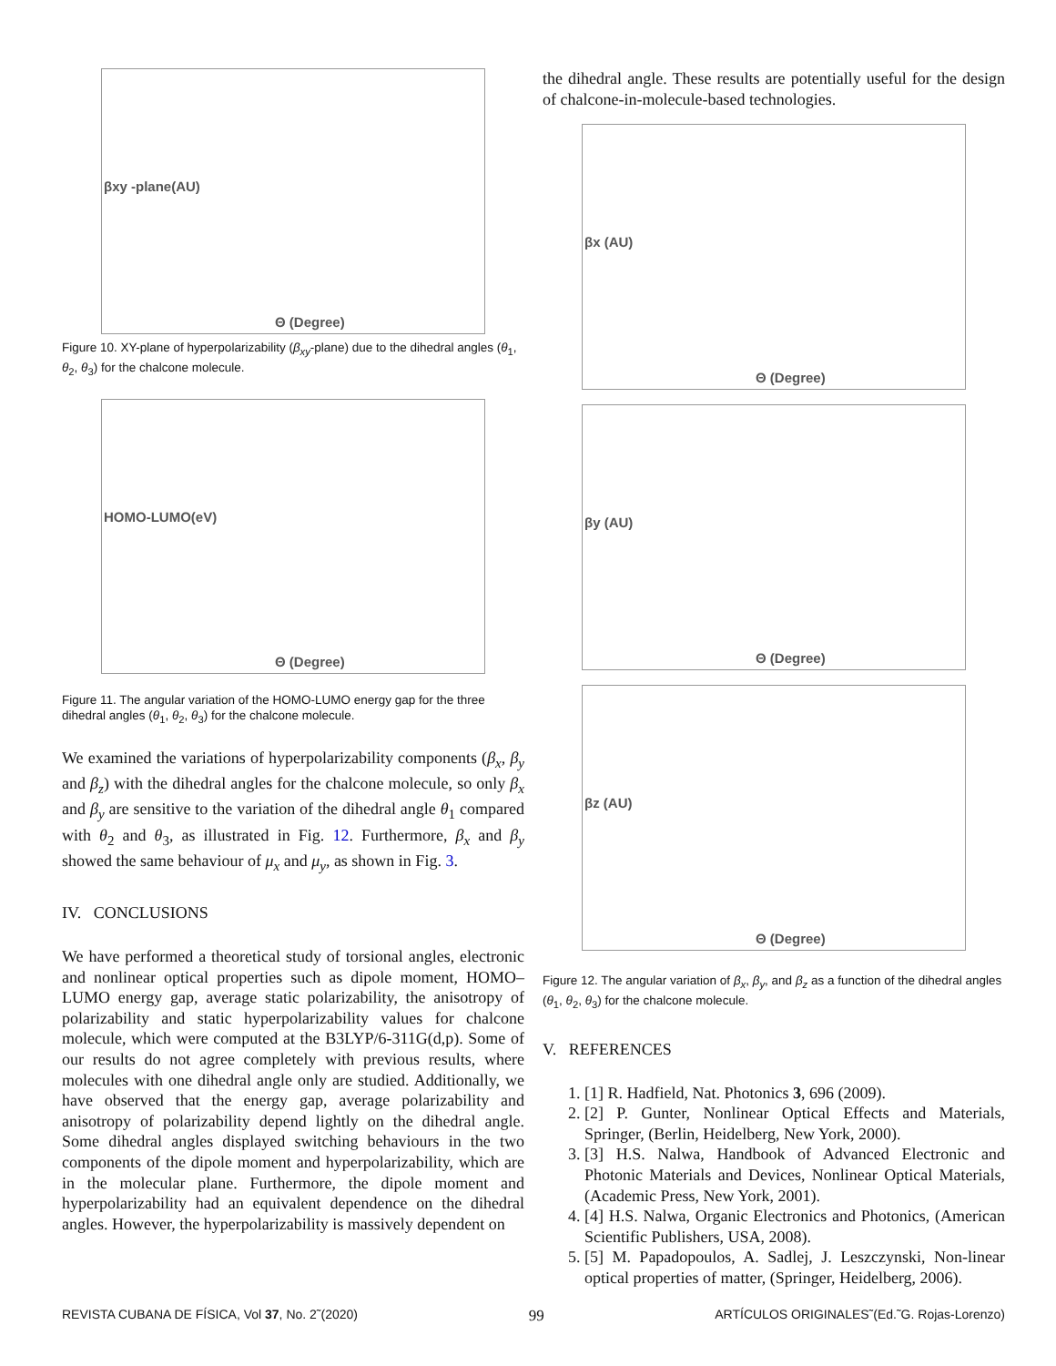Θ (Degree)
βxy -plane(AU)
Figure 10. XY-plane of hyperpolarizability (β<sub>xy</sub>-plane) due to the dihedral angles (θ<sub>1</sub>, θ<sub>2</sub>, θ<sub>3</sub>) for the chalcone molecule.
Θ (Degree)
HOMO-LUMO(eV)
Figure 11. The angular variation of the HOMO-LUMO energy gap for the three dihedral angles (θ<sub>1</sub>, θ<sub>2</sub>, θ<sub>3</sub>) for the chalcone molecule.
We examined the variations of hyperpolarizability components (β<sub>x</sub>, β<sub>y</sub> and β<sub>z</sub>) with the dihedral angles for the chalcone molecule, so only β<sub>x</sub> and β<sub>y</sub> are sensitive to the variation of the dihedral angle θ<sub>1</sub> compared with θ<sub>2</sub> and θ<sub>3</sub>, as illustrated in Fig. 12. Furthermore, β<sub>x</sub> and β<sub>y</sub> showed the same behaviour of μ<sub>x</sub> and μ<sub>y</sub>, as shown in Fig. 3.
IV. CONCLUSIONS
We have performed a theoretical study of torsional angles, electronic and nonlinear optical properties such as dipole moment, HOMO–LUMO energy gap, average static polarizability, the anisotropy of polarizability and static hyperpolarizability values for chalcone molecule, which were computed at the B3LYP/6-311G(d,p). Some of our results do not agree completely with previous results, where molecules with one dihedral angle only are studied. Additionally, we have observed that the energy gap, average polarizability and anisotropy of polarizability depend lightly on the dihedral angle. Some dihedral angles displayed switching behaviours in the two components of the dipole moment and hyperpolarizability, which are in the molecular plane. Furthermore, the dipole moment and hyperpolarizability had an equivalent dependence on the dihedral angles. However, the hyperpolarizability is massively dependent on
the dihedral angle. These results are potentially useful for the design of chalcone-in-molecule-based technologies.
Θ (Degree)
βx (AU)
Θ (Degree)
βy (AU)
Θ (Degree)
βz (AU)
Figure 12. The angular variation of β<sub>x</sub>, β<sub>y</sub>, and β<sub>z</sub> as a function of the dihedral angles (θ<sub>1</sub>, θ<sub>2</sub>, θ<sub>3</sub>) for the chalcone molecule.
V. REFERENCES
1. [1] R. Hadfield, Nat. Photonics 3, 696 (2009).
2. [2] P. Gunter, Nonlinear Optical Effects and Materials, Springer, (Berlin, Heidelberg, New York, 2000).
3. [3] H.S. Nalwa, Handbook of Advanced Electronic and Photonic Materials and Devices, Nonlinear Optical Materials, (Academic Press, New York, 2001).
4. [4] H.S. Nalwa, Organic Electronics and Photonics, (American Scientific Publishers, USA, 2008).
5. [5] M. Papadopoulos, A. Sadlej, J. Leszczynski, Non-linear optical properties of matter, (Springer, Heidelberg, 2006).
REVISTA CUBANA DE FÍSICA, Vol 37, No. 2˜(2020) 99 ARTÍCULOS ORIGINALES˜(Ed.˜G. Rojas-Lorenzo)